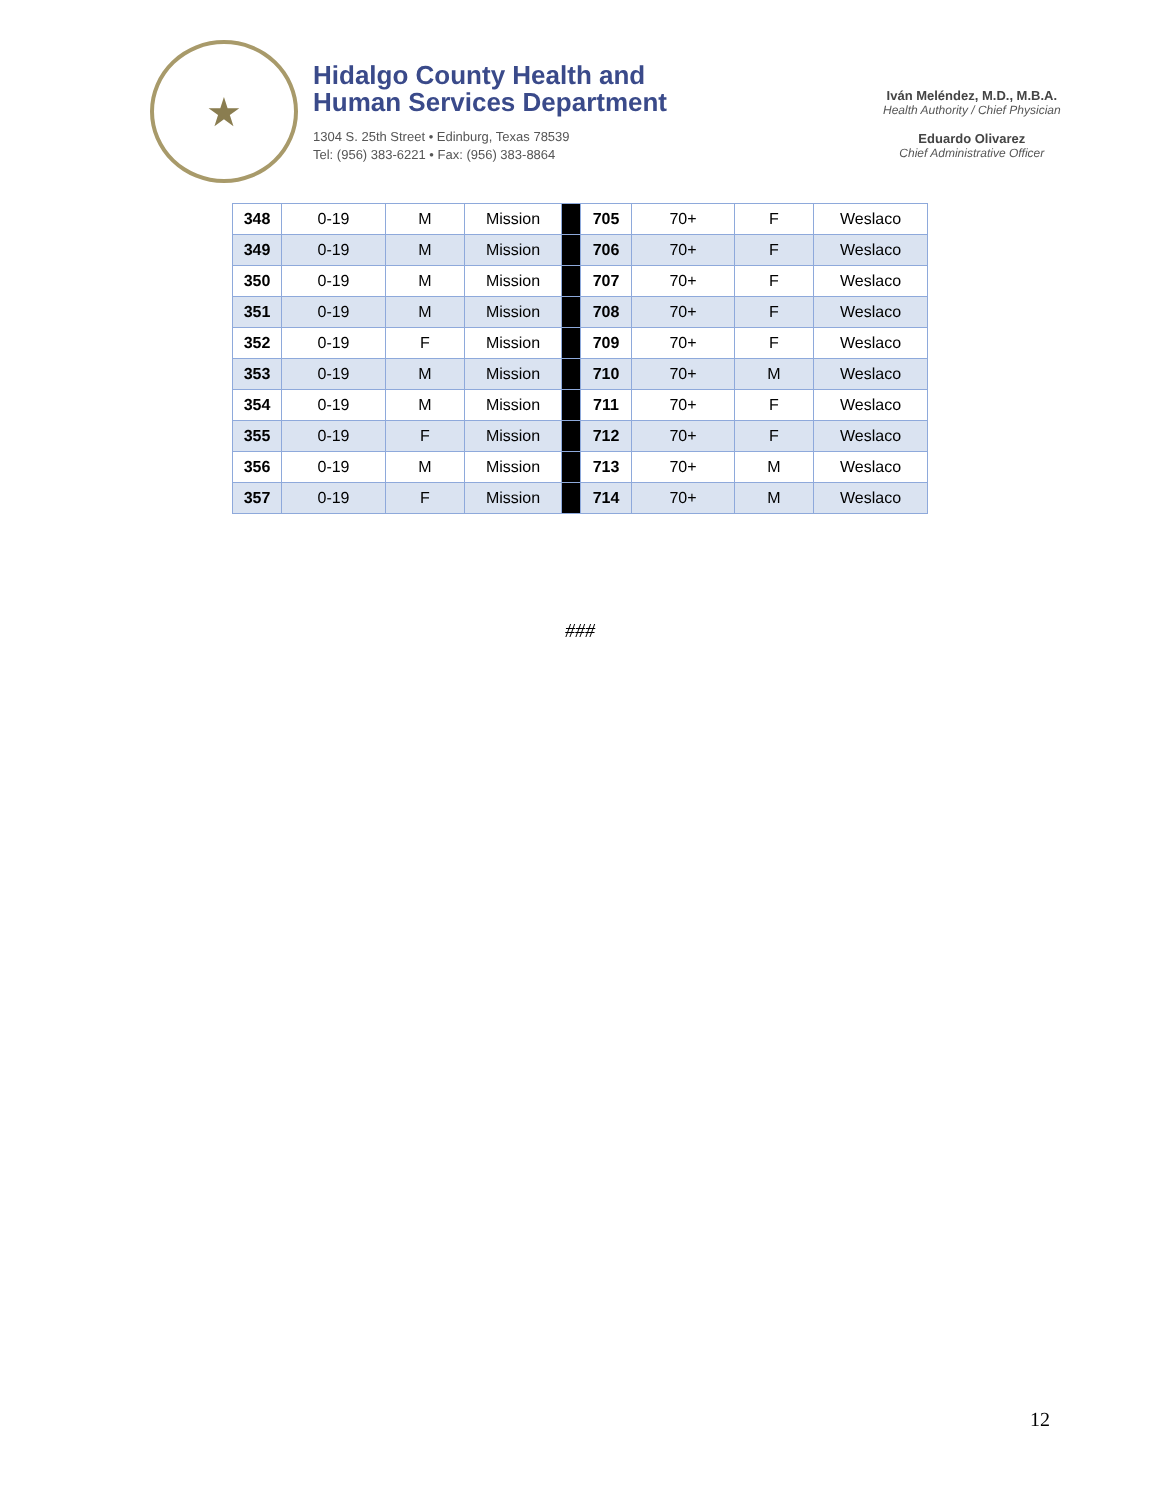★
Hidalgo County Health and
Human Services Department
1304 S. 25th Street • Edinburg, Texas 78539
Tel: (956) 383-6221 • Fax: (956) 383-8864
Iván Meléndez, M.D., M.B.A.
Health Authority / Chief Physician
Eduardo Olivarez
Chief Administrative Officer
| 348 | 0-19 | M | Mission | | 705 | 70+ | F | Weslaco |
| 349 | 0-19 | M | Mission | | 706 | 70+ | F | Weslaco |
| 350 | 0-19 | M | Mission | | 707 | 70+ | F | Weslaco |
| 351 | 0-19 | M | Mission | | 708 | 70+ | F | Weslaco |
| 352 | 0-19 | F | Mission | | 709 | 70+ | F | Weslaco |
| 353 | 0-19 | M | Mission | | 710 | 70+ | M | Weslaco |
| 354 | 0-19 | M | Mission | | 711 | 70+ | F | Weslaco |
| 355 | 0-19 | F | Mission | | 712 | 70+ | F | Weslaco |
| 356 | 0-19 | M | Mission | | 713 | 70+ | M | Weslaco |
| 357 | 0-19 | F | Mission | | 714 | 70+ | M | Weslaco |
###
12